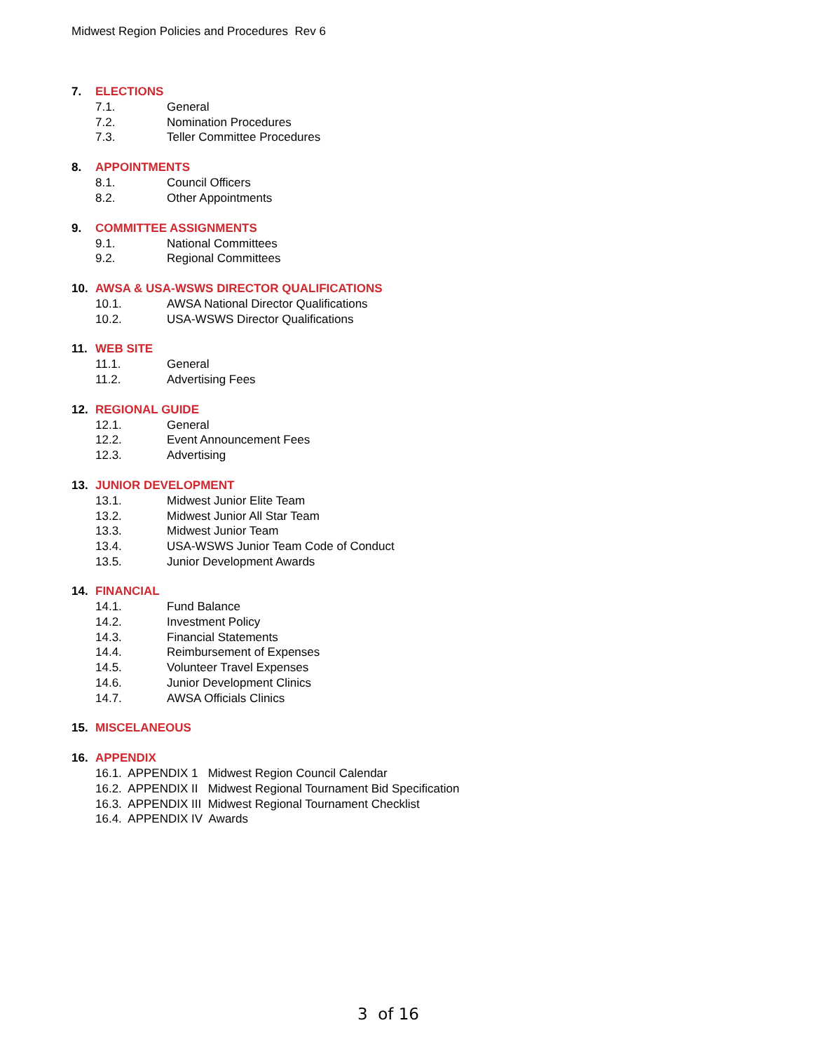Midwest Region Policies and Procedures Rev 6
7. ELECTIONS
7.1. General
7.2. Nomination Procedures
7.3. Teller Committee Procedures
8. APPOINTMENTS
8.1. Council Officers
8.2. Other Appointments
9. COMMITTEE ASSIGNMENTS
9.1. National Committees
9.2. Regional Committees
10. AWSA & USA-WSWS DIRECTOR QUALIFICATIONS
10.1. AWSA National Director Qualifications
10.2. USA-WSWS Director Qualifications
11. WEB SITE
11.1. General
11.2. Advertising Fees
12. REGIONAL GUIDE
12.1. General
12.2. Event Announcement Fees
12.3. Advertising
13. JUNIOR DEVELOPMENT
13.1. Midwest Junior Elite Team
13.2. Midwest Junior All Star Team
13.3. Midwest Junior Team
13.4. USA-WSWS Junior Team Code of Conduct
13.5. Junior Development Awards
14. FINANCIAL
14.1. Fund Balance
14.2. Investment Policy
14.3. Financial Statements
14.4. Reimbursement of Expenses
14.5. Volunteer Travel Expenses
14.6. Junior Development Clinics
14.7. AWSA Officials Clinics
15. MISCELANEOUS
16. APPENDIX
16.1. APPENDIX 1 Midwest Region Council Calendar
16.2. APPENDIX II Midwest Regional Tournament Bid Specification
16.3. APPENDIX III Midwest Regional Tournament Checklist
16.4. APPENDIX IV Awards
3 of 16